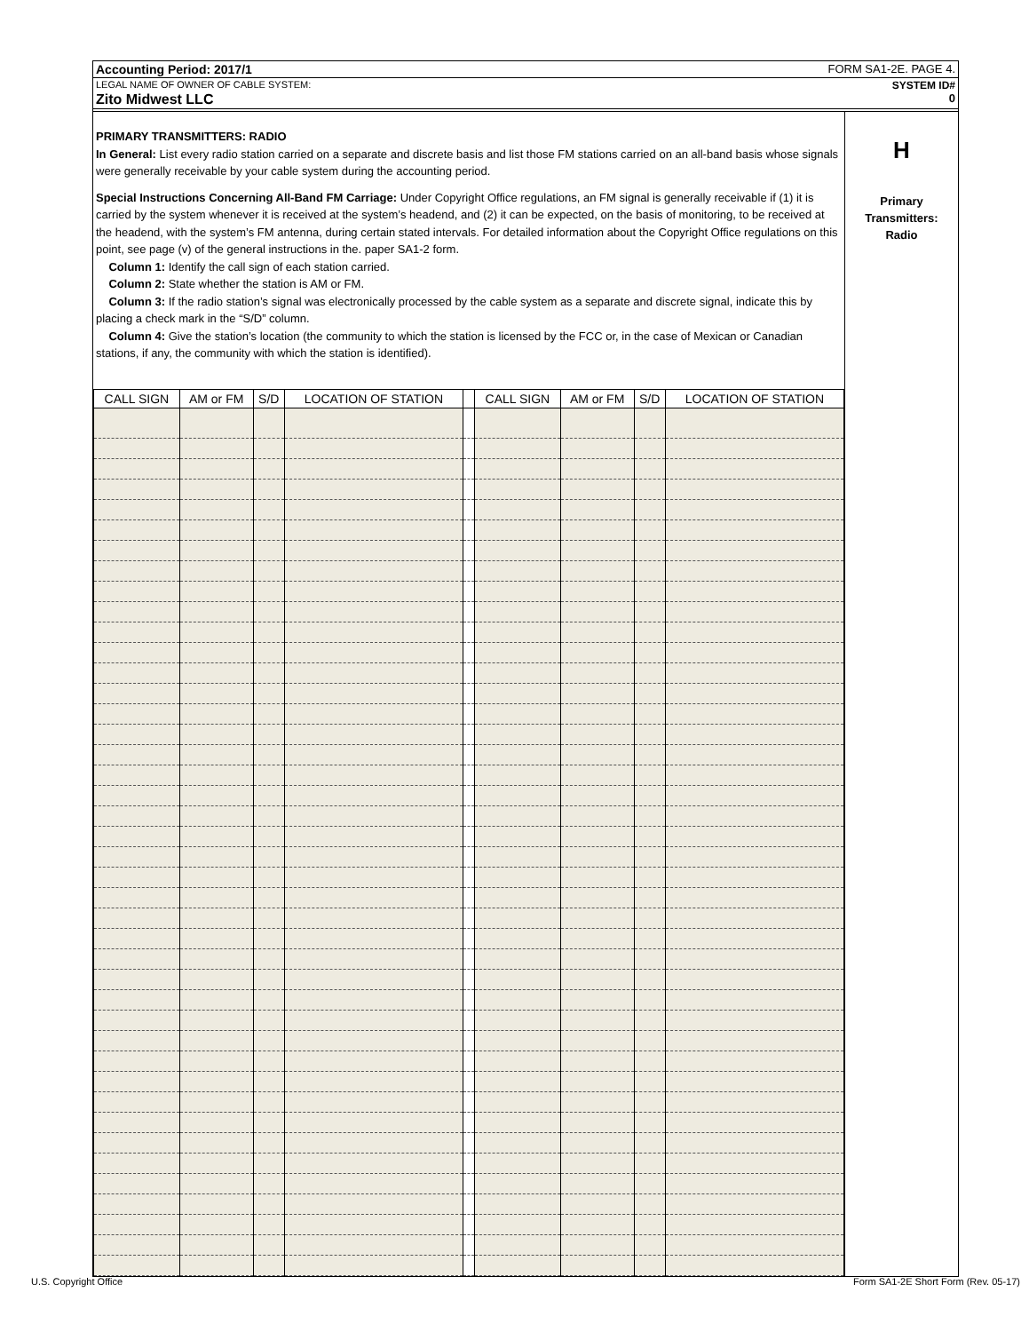Accounting Period: 2017/1 FORM SA1-2E. PAGE 4.
LEGAL NAME OF OWNER OF CABLE SYSTEM: SYSTEM ID#
Zito Midwest LLC 0
PRIMARY TRANSMITTERS: RADIO
In General: List every radio station carried on a separate and discrete basis and list those FM stations carried on an all-band basis whose signals were generally receivable by your cable system during the accounting period.
Special Instructions Concerning All-Band FM Carriage: Under Copyright Office regulations, an FM signal is generally receivable if (1) it is carried by the system whenever it is received at the system’s headend, and (2) it can be expected, on the basis of monitoring, to be received at the headend, with the system’s FM antenna, during certain stated intervals. For detailed information about the Copyright Office regulations on this point, see page (v) of the general instructions in the. paper SA1-2 form.
Column 1: Identify the call sign of each station carried.
Column 2: State whether the station is AM or FM.
Column 3: If the radio station’s signal was electronically processed by the cable system as a separate and discrete signal, indicate this by placing a check mark in the “S/D” column.
Column 4: Give the station’s location (the community to which the station is licensed by the FCC or, in the case of Mexican or Canadian stations, if any, the community with which the station is identified).
| CALL SIGN | AM or FM | S/D | LOCATION OF STATION | | CALL SIGN | AM or FM | S/D | LOCATION OF STATION |
| --- | --- | --- | --- | --- | --- | --- | --- | --- |
H
Primary
Transmitters:
Radio
U.S. Copyright Office
Form SA1-2E Short Form (Rev. 05-17)